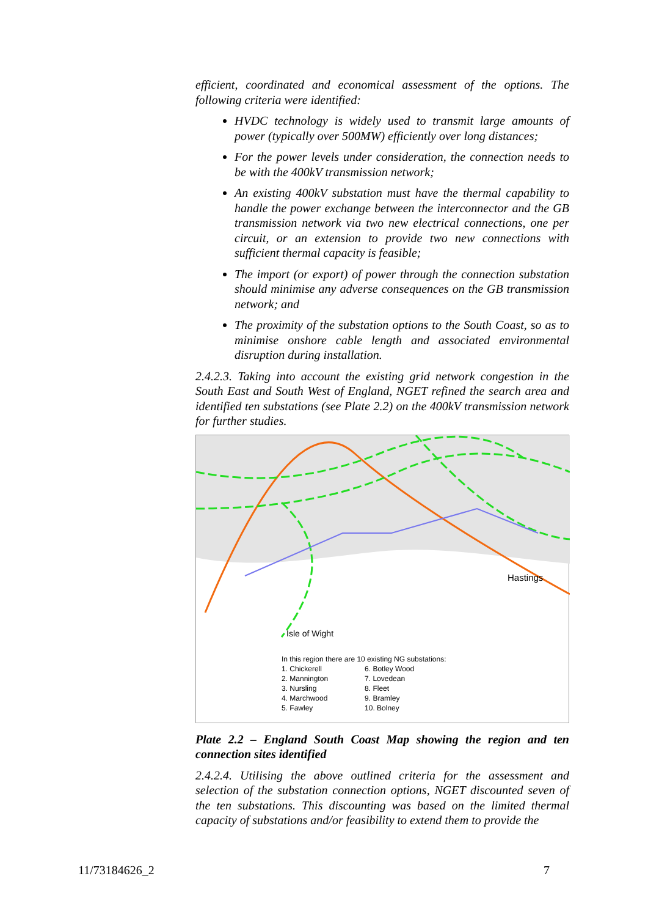efficient, coordinated and economical assessment of the options. The following criteria were identified:
HVDC technology is widely used to transmit large amounts of power (typically over 500MW) efficiently over long distances;
For the power levels under consideration, the connection needs to be with the 400kV transmission network;
An existing 400kV substation must have the thermal capability to handle the power exchange between the interconnector and the GB transmission network via two new electrical connections, one per circuit, or an extension to provide two new connections with sufficient thermal capacity is feasible;
The import (or export) of power through the connection substation should minimise any adverse consequences on the GB transmission network; and
The proximity of the substation options to the South Coast, so as to minimise onshore cable length and associated environmental disruption during installation.
2.4.2.3. Taking into account the existing grid network congestion in the South East and South West of England, NGET refined the search area and identified ten substations (see Plate 2.2) on the 400kV transmission network for further studies.
Hastings
Isle of Wight
In this region there are 10 existing NG substations:
| 1. Chickerell | 6. Botley Wood |
| 2. Mannington | 7. Lovedean |
| 3. Nursling | 8. Fleet |
| 4. Marchwood | 9. Bramley |
| 5. Fawley | 10. Bolney |
Plate 2.2 – England South Coast Map showing the region and ten connection sites identified
2.4.2.4. Utilising the above outlined criteria for the assessment and selection of the substation connection options, NGET discounted seven of the ten substations. This discounting was based on the limited thermal capacity of substations and/or feasibility to extend them to provide the
11/73184626_2 7